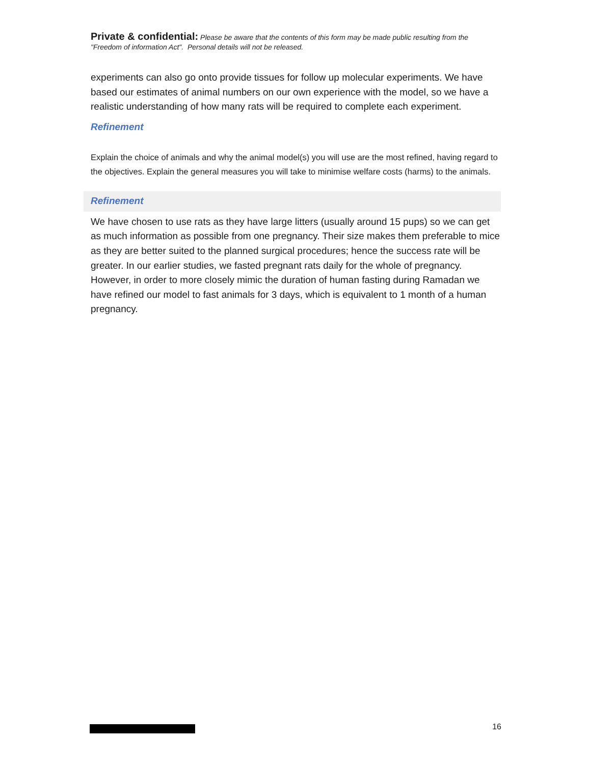Private & confidential: Please be aware that the contents of this form may be made public resulting from the "Freedom of information Act". Personal details will not be released.
experiments can also go onto provide tissues for follow up molecular experiments. We have based our estimates of animal numbers on our own experience with the model, so we have a realistic understanding of how many rats will be required to complete each experiment.
Refinement
Explain the choice of animals and why the animal model(s) you will use are the most refined, having regard to the objectives. Explain the general measures you will take to minimise welfare costs (harms) to the animals.
Refinement
We have chosen to use rats as they have large litters (usually around 15 pups) so we can get as much information as possible from one pregnancy. Their size makes them preferable to mice as they are better suited to the planned surgical procedures; hence the success rate will be greater. In our earlier studies, we fasted pregnant rats daily for the whole of pregnancy. However, in order to more closely mimic the duration of human fasting during Ramadan we have refined our model to fast animals for 3 days, which is equivalent to 1 month of a human pregnancy.
16